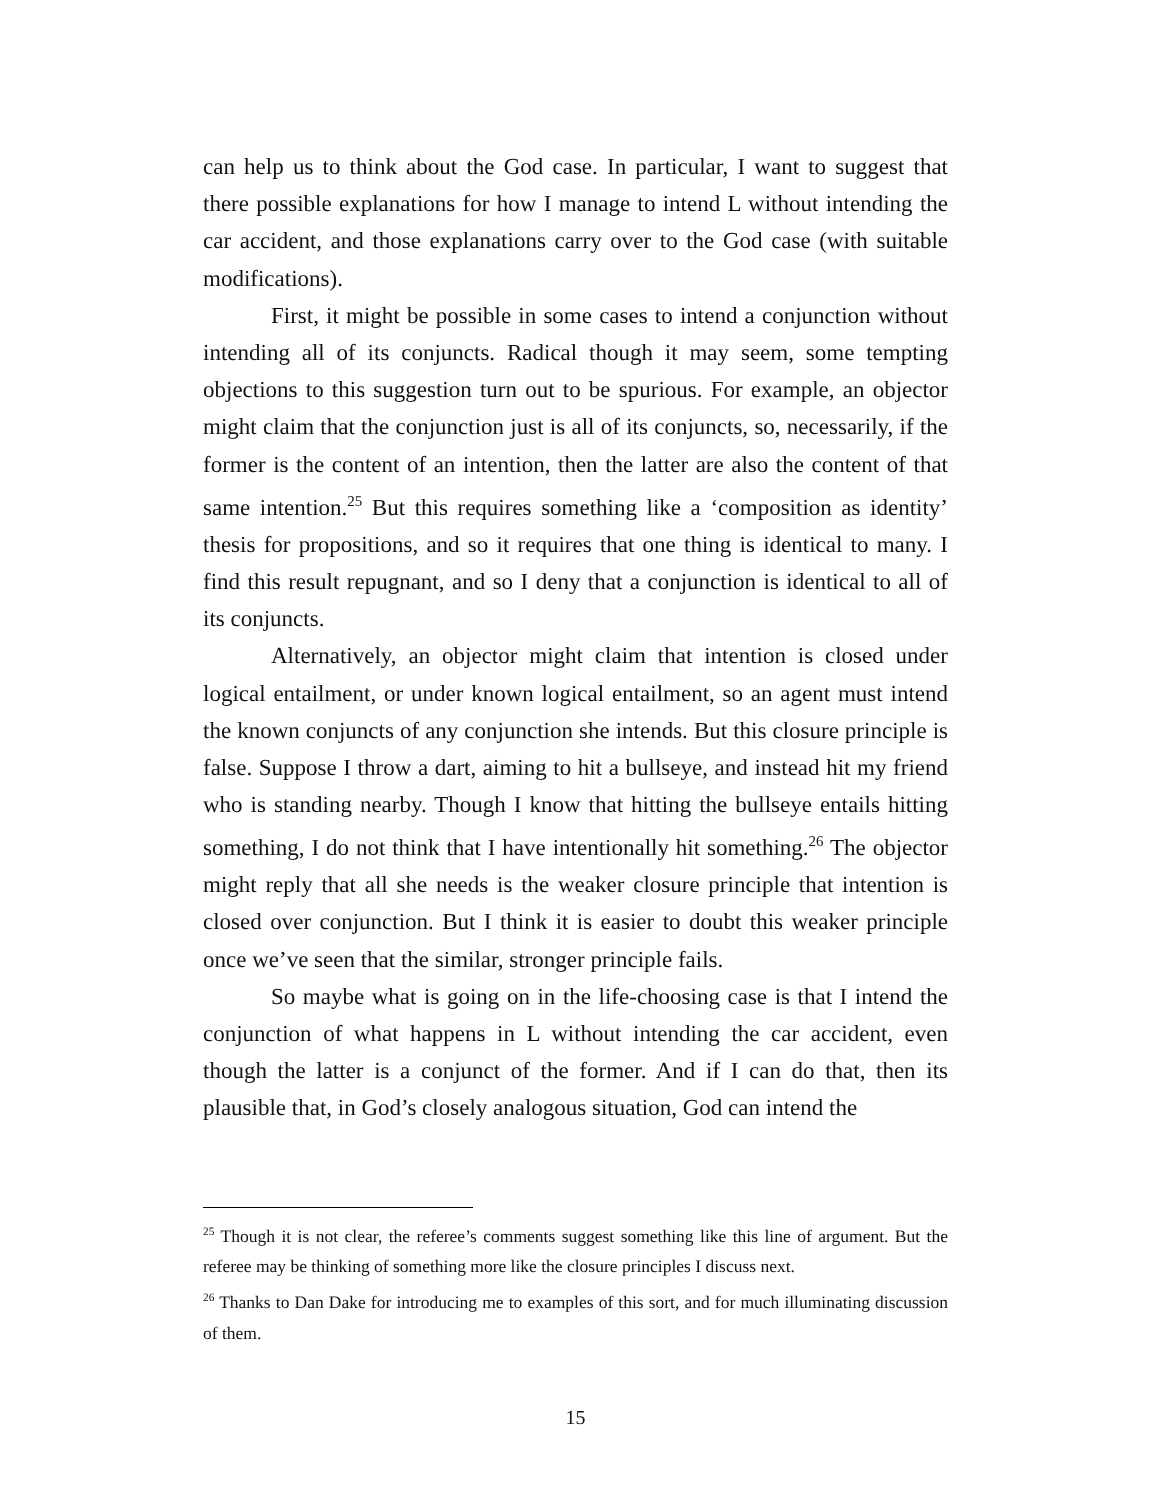can help us to think about the God case. In particular, I want to suggest that there possible explanations for how I manage to intend L without intending the car accident, and those explanations carry over to the God case (with suitable modifications).
First, it might be possible in some cases to intend a conjunction without intending all of its conjuncts. Radical though it may seem, some tempting objections to this suggestion turn out to be spurious. For example, an objector might claim that the conjunction just is all of its conjuncts, so, necessarily, if the former is the content of an intention, then the latter are also the content of that same intention.<sup>25</sup> But this requires something like a ‘composition as identity’ thesis for propositions, and so it requires that one thing is identical to many. I find this result repugnant, and so I deny that a conjunction is identical to all of its conjuncts.
Alternatively, an objector might claim that intention is closed under logical entailment, or under known logical entailment, so an agent must intend the known conjuncts of any conjunction she intends. But this closure principle is false. Suppose I throw a dart, aiming to hit a bullseye, and instead hit my friend who is standing nearby. Though I know that hitting the bullseye entails hitting something, I do not think that I have intentionally hit something.<sup>26</sup> The objector might reply that all she needs is the weaker closure principle that intention is closed over conjunction. But I think it is easier to doubt this weaker principle once we’ve seen that the similar, stronger principle fails.
So maybe what is going on in the life-choosing case is that I intend the conjunction of what happens in L without intending the car accident, even though the latter is a conjunct of the former. And if I can do that, then its plausible that, in God’s closely analogous situation, God can intend the
<sup>25</sup> Though it is not clear, the referee’s comments suggest something like this line of argument. But the referee may be thinking of something more like the closure principles I discuss next.
<sup>26</sup> Thanks to Dan Dake for introducing me to examples of this sort, and for much illuminating discussion of them.
15